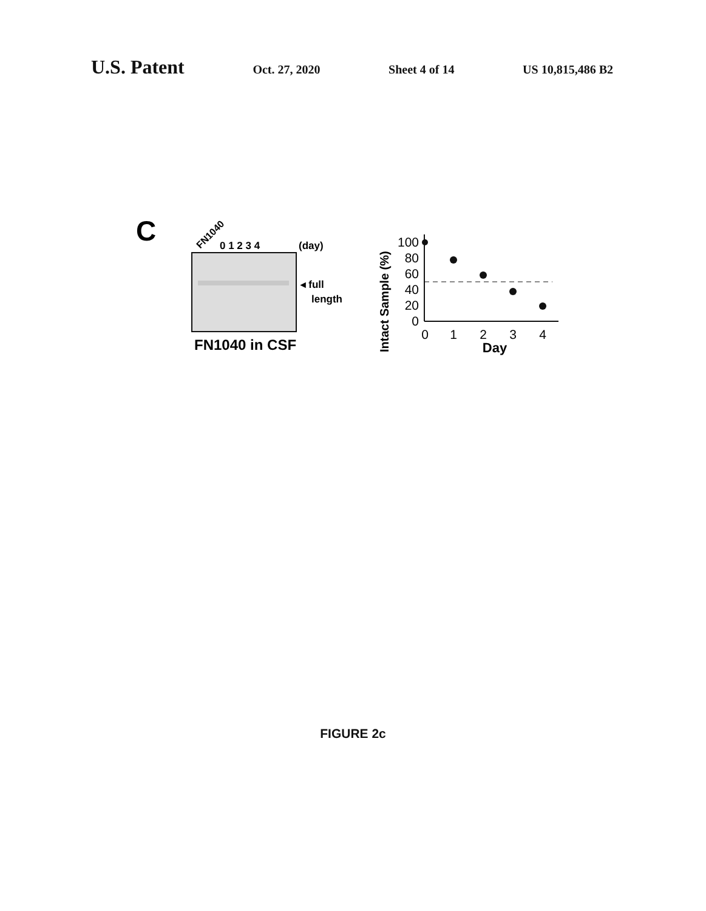U.S. Patent
Oct. 27, 2020 Sheet 4 of 14 US 10,815,486 B2
C
FN1040
0 1 2 3 4
(day)
◂ full
length
FN1040 in CSF
Intact Sample (%)
100
80
60
40
20
0
0
1
2
3
4
Day
FIGURE 2c